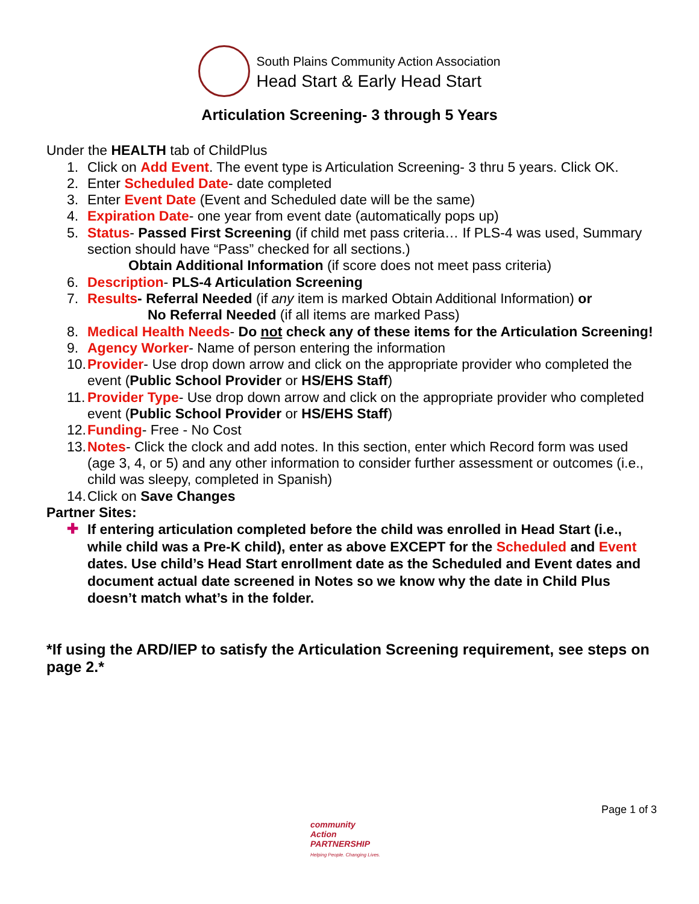South Plains Community Action Association
Head Start & Early Head Start
Articulation Screening- 3 through 5 Years
Under the HEALTH tab of ChildPlus
1. Click on Add Event. The event type is Articulation Screening- 3 thru 5 years. Click OK.
2. Enter Scheduled Date- date completed
3. Enter Event Date (Event and Scheduled date will be the same)
4. Expiration Date- one year from event date (automatically pops up)
5. Status- Passed First Screening (if child met pass criteria… If PLS-4 was used, Summary section should have “Pass” checked for all sections.)
Obtain Additional Information (if score does not meet pass criteria)
6. Description- PLS-4 Articulation Screening
7. Results- Referral Needed (if any item is marked Obtain Additional Information) or
No Referral Needed (if all items are marked Pass)
8. Medical Health Needs- Do not check any of these items for the Articulation Screening!
9. Agency Worker- Name of person entering the information
10. Provider- Use drop down arrow and click on the appropriate provider who completed the event (Public School Provider or HS/EHS Staff)
11. Provider Type- Use drop down arrow and click on the appropriate provider who completed event (Public School Provider or HS/EHS Staff)
12. Funding- Free - No Cost
13. Notes- Click the clock and add notes. In this section, enter which Record form was used (age 3, 4, or 5) and any other information to consider further assessment or outcomes (i.e., child was sleepy, completed in Spanish)
14. Click on Save Changes
Partner Sites:
✚ If entering articulation completed before the child was enrolled in Head Start (i.e., while child was a Pre-K child), enter as above EXCEPT for the Scheduled and Event dates. Use child’s Head Start enrollment date as the Scheduled and Event dates and document actual date screened in Notes so we know why the date in Child Plus doesn’t match what’s in the folder.
*If using the ARD/IEP to satisfy the Articulation Screening requirement, see steps on page 2.*
Page 1 of 3
community
Action
PARTNERSHIP
Helping People. Changing Lives.